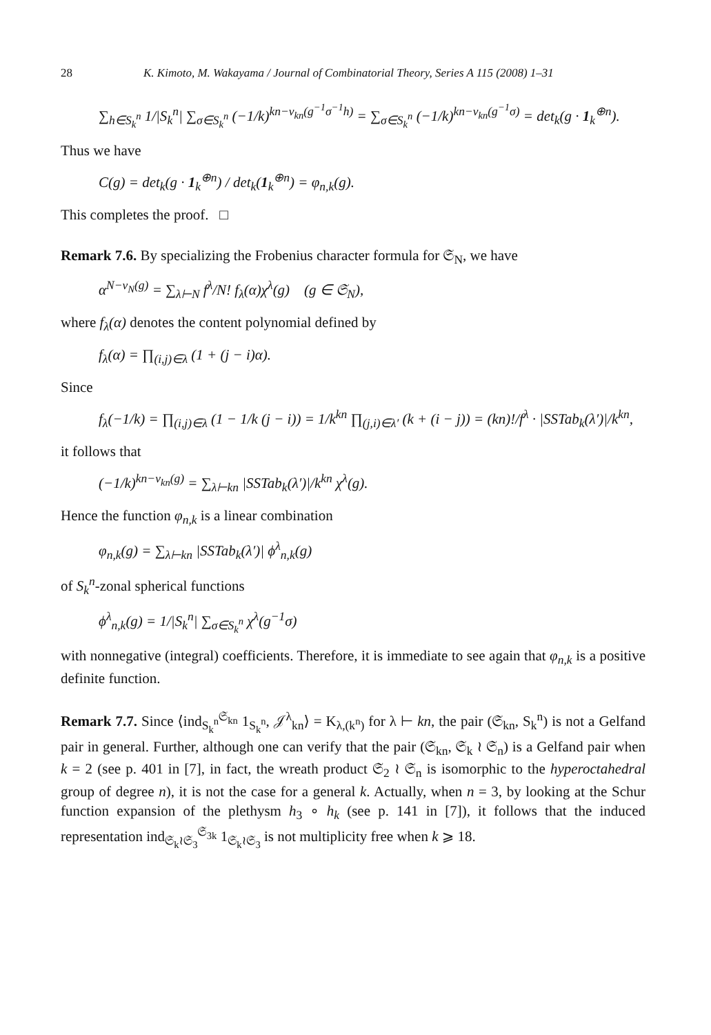28 K. Kimoto, M. Wakayama / Journal of Combinatorial Theory, Series A 115 (2008) 1–31
∑<sub>h∈S<sub>k</sub><sup>n</sup></sub> 1/|S<sub>k</sub><sup>n</sup>| ∑<sub>σ∈S<sub>k</sub><sup>n</sup></sub> (−1/k)<sup>kn−ν<sub>kn</sub>(g<sup>−1</sup>σ<sup>−1</sup>h)</sup> = ∑<sub>σ∈S<sub>k</sub><sup>n</sup></sub> (−1/k)<sup>kn−ν<sub>kn</sub>(g<sup>−1</sup>σ)</sup> = det<sub>k</sub>(g · 1<sub>k</sub><sup>⊕n</sup>).
Thus we have
C(g) = det<sub>k</sub>(g · 1<sub>k</sub><sup>⊕n</sup>) / det<sub>k</sub>(1<sub>k</sub><sup>⊕n</sup>) = φ<sub>n,k</sub>(g).
This completes the proof. □
Remark 7.6. By specializing the Frobenius character formula for 𝔖<sub>N</sub>, we have
α<sup>N−ν<sub>N</sub>(g)</sup> = ∑<sub>λ⊢N</sub> f<sup>λ</sup>/N! f<sub>λ</sub>(α)χ<sup>λ</sup>(g) (g ∈ 𝔖<sub>N</sub>),
where f<sub>λ</sub>(α) denotes the content polynomial defined by
f<sub>λ</sub>(α) = ∏<sub>(i,j)∈λ</sub> (1 + (j − i)α).
Since
f<sub>λ</sub>(−1/k) = ∏<sub>(i,j)∈λ</sub> (1 − 1/k (j − i)) = 1/k<sup>kn</sup> ∏<sub>(j,i)∈λ′</sub> (k + (i − j)) = (kn)!/f<sup>λ</sup> · |SSTab<sub>k</sub>(λ′)|/k<sup>kn</sup>,
it follows that
(−1/k)<sup>kn−ν<sub>kn</sub>(g)</sup> = ∑<sub>λ⊢kn</sub> |SSTab<sub>k</sub>(λ′)|/k<sup>kn</sup> χ<sup>λ</sup>(g).
Hence the function φ<sub>n,k</sub> is a linear combination
φ<sub>n,k</sub>(g) = ∑<sub>λ⊢kn</sub> |SSTab<sub>k</sub>(λ′)| ϕ<sup>λ</sup><sub>n,k</sub>(g)
of S<sub>k</sub><sup>n</sup>-zonal spherical functions
ϕ<sup>λ</sup><sub>n,k</sub>(g) = 1/|S<sub>k</sub><sup>n</sup>| ∑<sub>σ∈S<sub>k</sub><sup>n</sup></sub> χ<sup>λ</sup>(g<sup>−1</sup>σ)
with nonnegative (integral) coefficients. Therefore, it is immediate to see again that φ<sub>n,k</sub> is a positive definite function.
Remark 7.7. Since ⟨ind<sub>S<sub>k</sub><sup>n</sup></sub><sup>𝔖<sub>kn</sub></sup> 1<sub>S<sub>k</sub><sup>n</sup></sub>, 𝒥<sup>λ</sup><sub>kn</sub>⟩ = K<sub>λ,(k<sup>n</sup>)</sub> for λ ⊢ kn, the pair (𝔖<sub>kn</sub>, S<sub>k</sub><sup>n</sup>) is not a Gelfand pair in general. Further, although one can verify that the pair (𝔖<sub>kn</sub>, 𝔖<sub>k</sub> ≀ 𝔖<sub>n</sub>) is a Gelfand pair when k = 2 (see p. 401 in [7], in fact, the wreath product 𝔖<sub>2</sub> ≀ 𝔖<sub>n</sub> is isomorphic to the hyperoctahedral group of degree n), it is not the case for a general k. Actually, when n = 3, by looking at the Schur function expansion of the plethysm h<sub>3</sub> ∘ h<sub>k</sub> (see p. 141 in [7]), it follows that the induced representation ind<sub>𝔖<sub>k</sub>≀𝔖<sub>3</sub></sub><sup>𝔖<sub>3k</sub></sup> 1<sub>𝔖<sub>k</sub>≀𝔖<sub>3</sub></sub> is not multiplicity free when k ⩾ 18.